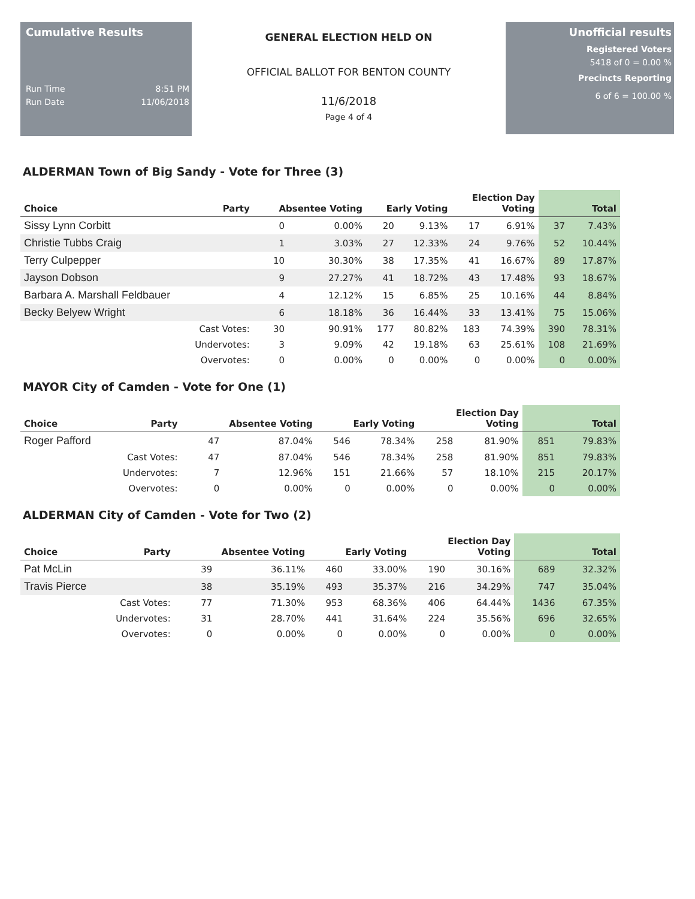Cumulative Results
Run Time 8:51 PM
Run Date 11/06/2018
GENERAL ELECTION HELD ON
OFFICIAL BALLOT FOR BENTON COUNTY
11/6/2018
Page 4 of 4
Unofficial results
Registered Voters
5418 of 0 = 0.00 %
Precincts Reporting
6 of 6 = 100.00 %
ALDERMAN Town of Big Sandy - Vote for Three (3)
| Choice | Party | Absentee Voting | | Early Voting | | Election Day Voting | | Total | |
| --- | --- | --- | --- | --- | --- | --- | --- | --- | --- |
| Sissy Lynn Corbitt | | 0 | 0.00% | 20 | 9.13% | 17 | 6.91% | 37 | 7.43% |
| Christie Tubbs Craig | | 1 | 3.03% | 27 | 12.33% | 24 | 9.76% | 52 | 10.44% |
| Terry Culpepper | | 10 | 30.30% | 38 | 17.35% | 41 | 16.67% | 89 | 17.87% |
| Jayson Dobson | | 9 | 27.27% | 41 | 18.72% | 43 | 17.48% | 93 | 18.67% |
| Barbara A. Marshall Feldbauer | | 4 | 12.12% | 15 | 6.85% | 25 | 10.16% | 44 | 8.84% |
| Becky Belyew Wright | | 6 | 18.18% | 36 | 16.44% | 33 | 13.41% | 75 | 15.06% |
| Cast Votes: | | 30 | 90.91% | 177 | 80.82% | 183 | 74.39% | 390 | 78.31% |
| Undervotes: | | 3 | 9.09% | 42 | 19.18% | 63 | 25.61% | 108 | 21.69% |
| Overvotes: | | 0 | 0.00% | 0 | 0.00% | 0 | 0.00% | 0 | 0.00% |
MAYOR City of Camden - Vote for One (1)
| Choice | Party | Absentee Voting | | Early Voting | | Election Day Voting | | Total | |
| --- | --- | --- | --- | --- | --- | --- | --- | --- | --- |
| Roger Pafford | | 47 | 87.04% | 546 | 78.34% | 258 | 81.90% | 851 | 79.83% |
| Cast Votes: | | 47 | 87.04% | 546 | 78.34% | 258 | 81.90% | 851 | 79.83% |
| Undervotes: | | 7 | 12.96% | 151 | 21.66% | 57 | 18.10% | 215 | 20.17% |
| Overvotes: | | 0 | 0.00% | 0 | 0.00% | 0 | 0.00% | 0 | 0.00% |
ALDERMAN City of Camden - Vote for Two (2)
| Choice | Party | Absentee Voting | | Early Voting | | Election Day Voting | | Total | |
| --- | --- | --- | --- | --- | --- | --- | --- | --- | --- |
| Pat McLin | | 39 | 36.11% | 460 | 33.00% | 190 | 30.16% | 689 | 32.32% |
| Travis Pierce | | 38 | 35.19% | 493 | 35.37% | 216 | 34.29% | 747 | 35.04% |
| Cast Votes: | | 77 | 71.30% | 953 | 68.36% | 406 | 64.44% | 1436 | 67.35% |
| Undervotes: | | 31 | 28.70% | 441 | 31.64% | 224 | 35.56% | 696 | 32.65% |
| Overvotes: | | 0 | 0.00% | 0 | 0.00% | 0 | 0.00% | 0 | 0.00% |